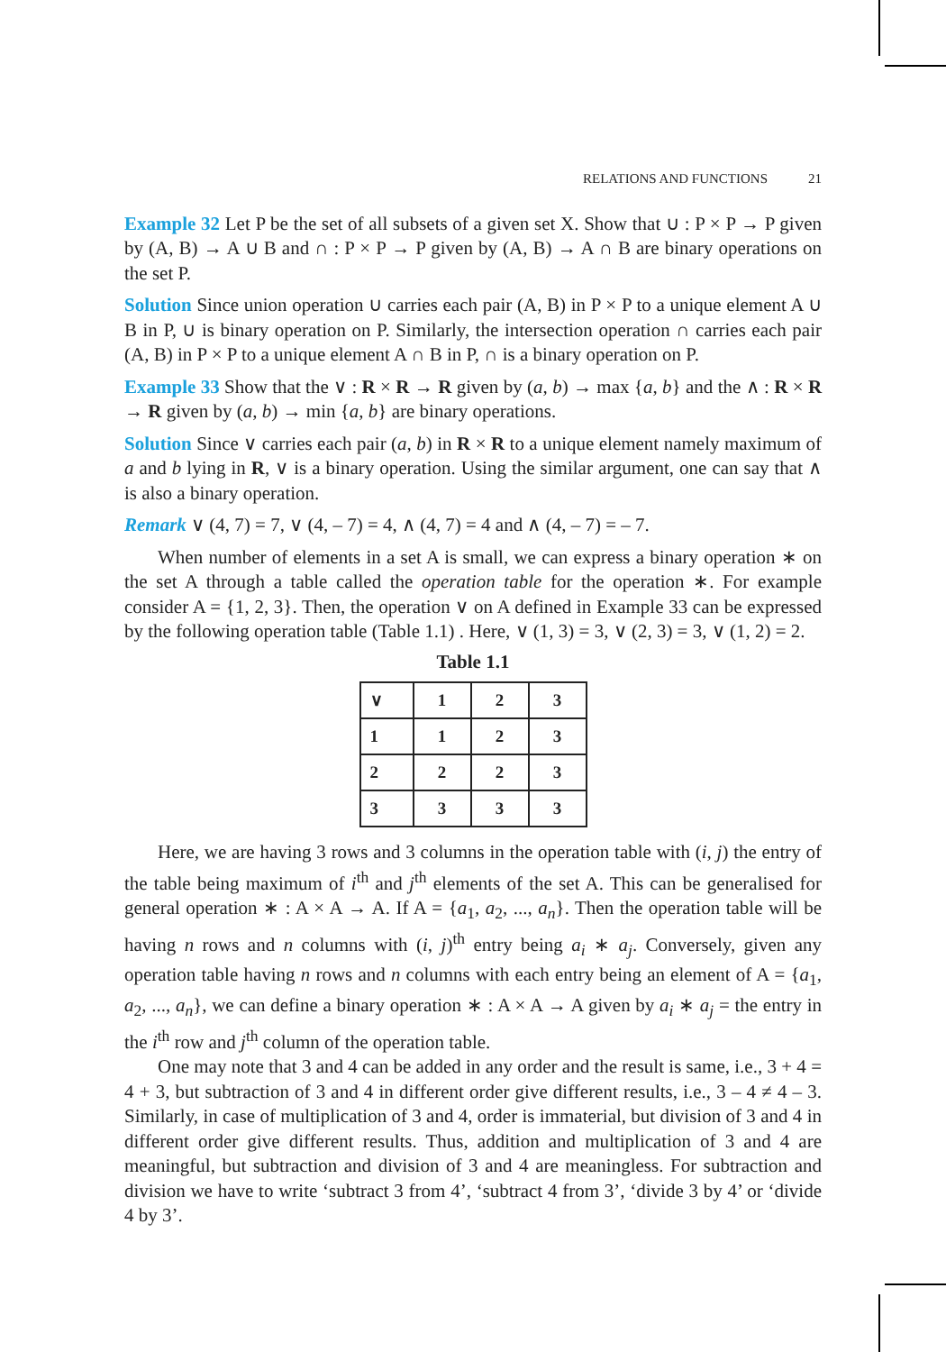RELATIONS AND FUNCTIONS 21
Example 32 Let P be the set of all subsets of a given set X. Show that ∪ : P × P → P given by (A, B) → A ∪ B and ∩ : P × P → P given by (A, B) → A ∩ B are binary operations on the set P.
Solution Since union operation ∪ carries each pair (A, B) in P × P to a unique element A ∪ B in P, ∪ is binary operation on P. Similarly, the intersection operation ∩ carries each pair (A, B) in P × P to a unique element A ∩ B in P, ∩ is a binary operation on P.
Example 33 Show that the ∨ : R × R → R given by (a, b) → max {a, b} and the ∧ : R × R → R given by (a, b) → min {a, b} are binary operations.
Solution Since ∨ carries each pair (a, b) in R × R to a unique element namely maximum of a and b lying in R, ∨ is a binary operation. Using the similar argument, one can say that ∧ is also a binary operation.
Remark ∨ (4, 7) = 7, ∨ (4, – 7) = 4, ∧ (4, 7) = 4 and ∧ (4, – 7) = – 7.
When number of elements in a set A is small, we can express a binary operation ∗ on the set A through a table called the operation table for the operation ∗. For example consider A = {1, 2, 3}. Then, the operation ∨ on A defined in Example 33 can be expressed by the following operation table (Table 1.1) . Here, ∨ (1, 3) = 3, ∨ (2, 3) = 3, ∨ (1, 2) = 2.
Table 1.1
| ∨ | 1 | 2 | 3 |
| 1 | 1 | 2 | 3 |
| 2 | 2 | 2 | 3 |
| 3 | 3 | 3 | 3 |
Here, we are having 3 rows and 3 columns in the operation table with (i, j) the entry of the table being maximum of i<sup>th</sup> and j<sup>th</sup> elements of the set A. This can be generalised for general operation ∗ : A × A → A. If A = {a<sub>1</sub>, a<sub>2</sub>, ..., a<sub>n</sub>}. Then the operation table will be having n rows and n columns with (i, j)<sup>th</sup> entry being a<sub>i</sub> ∗ a<sub>j</sub>. Conversely, given any operation table having n rows and n columns with each entry being an element of A = {a<sub>1</sub>, a<sub>2</sub>, ..., a<sub>n</sub>}, we can define a binary operation ∗ : A × A → A given by a<sub>i</sub> ∗ a<sub>j</sub> = the entry in the i<sup>th</sup> row and j<sup>th</sup> column of the operation table.
One may note that 3 and 4 can be added in any order and the result is same, i.e., 3 + 4 = 4 + 3, but subtraction of 3 and 4 in different order give different results, i.e., 3 – 4 ≠ 4 – 3. Similarly, in case of multiplication of 3 and 4, order is immaterial, but division of 3 and 4 in different order give different results. Thus, addition and multiplication of 3 and 4 are meaningful, but subtraction and division of 3 and 4 are meaningless. For subtraction and division we have to write ‘subtract 3 from 4’, ‘subtract 4 from 3’, ‘divide 3 by 4’ or ‘divide 4 by 3’.